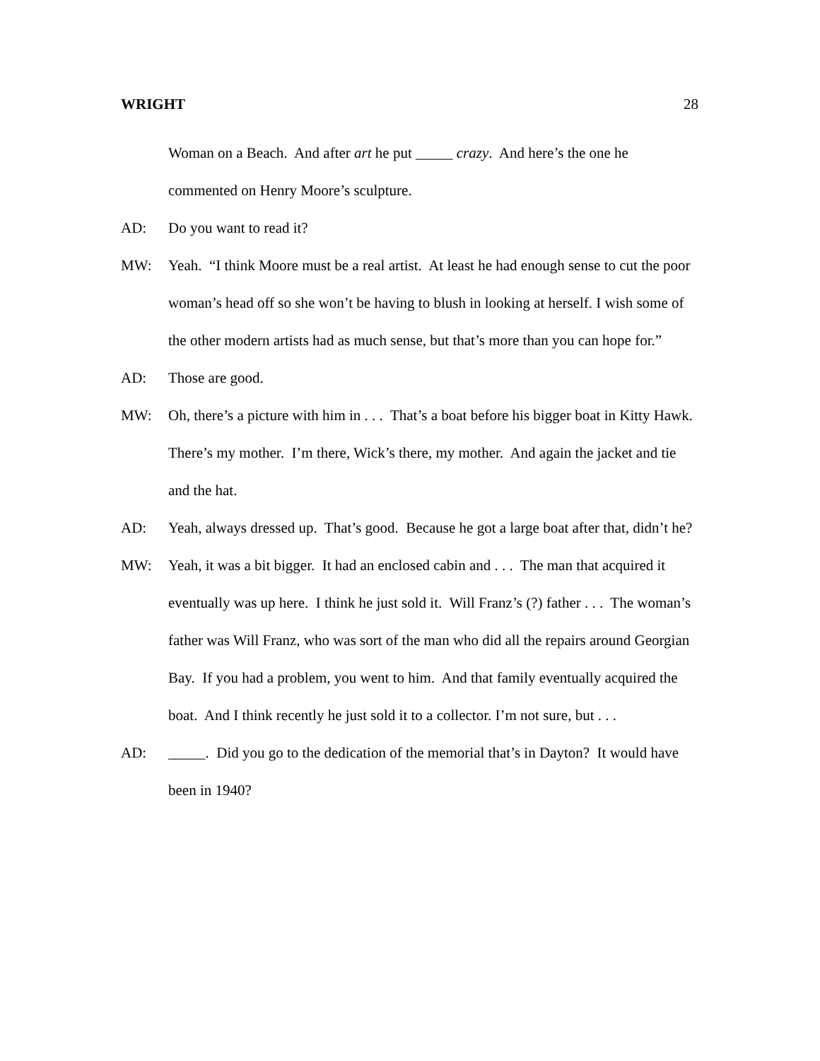WRIGHT 28
Woman on a Beach. And after art he put _____ crazy. And here’s the one he commented on Henry Moore’s sculpture.
AD: Do you want to read it?
MW: Yeah. “I think Moore must be a real artist. At least he had enough sense to cut the poor woman’s head off so she won’t be having to blush in looking at herself. I wish some of the other modern artists had as much sense, but that’s more than you can hope for.”
AD: Those are good.
MW: Oh, there’s a picture with him in . . . That’s a boat before his bigger boat in Kitty Hawk. There’s my mother. I’m there, Wick’s there, my mother. And again the jacket and tie and the hat.
AD: Yeah, always dressed up. That’s good. Because he got a large boat after that, didn’t he?
MW: Yeah, it was a bit bigger. It had an enclosed cabin and . . . The man that acquired it eventually was up here. I think he just sold it. Will Franz’s (?) father . . . The woman’s father was Will Franz, who was sort of the man who did all the repairs around Georgian Bay. If you had a problem, you went to him. And that family eventually acquired the boat. And I think recently he just sold it to a collector. I’m not sure, but . . .
AD: _____. Did you go to the dedication of the memorial that’s in Dayton? It would have been in 1940?